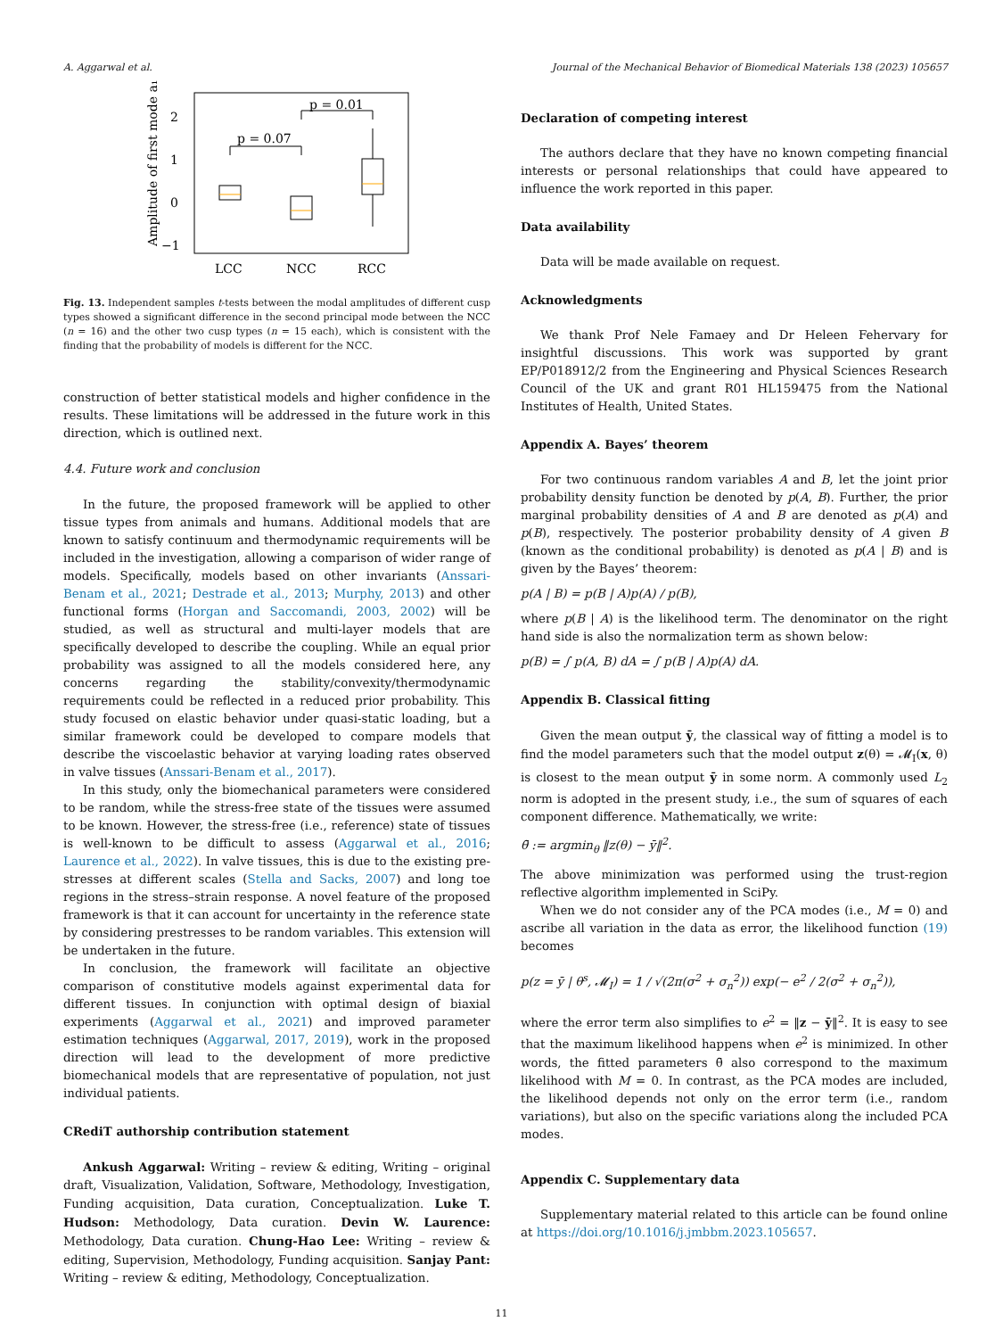A. Aggarwal et al. Journal of the Mechanical Behavior of Biomedical Materials 138 (2023) 105657
2
1
0
−1
Amplitude of first mode a₁
LCC
NCC
RCC
p = 0.07
p = 0.01
Fig. 13. Independent samples t-tests between the modal amplitudes of different cusp types showed a significant difference in the second principal mode between the NCC (n = 16) and the other two cusp types (n = 15 each), which is consistent with the finding that the probability of models is different for the NCC.
construction of better statistical models and higher confidence in the results. These limitations will be addressed in the future work in this direction, which is outlined next.
4.4. Future work and conclusion
In the future, the proposed framework will be applied to other tissue types from animals and humans. Additional models that are known to satisfy continuum and thermodynamic requirements will be included in the investigation, allowing a comparison of wider range of models. Specifically, models based on other invariants (Anssari-Benam et al., 2021; Destrade et al., 2013; Murphy, 2013) and other functional forms (Horgan and Saccomandi, 2003, 2002) will be studied, as well as structural and multi-layer models that are specifically developed to describe the coupling. While an equal prior probability was assigned to all the models considered here, any concerns regarding the stability/convexity/thermodynamic requirements could be reflected in a reduced prior probability. This study focused on elastic behavior under quasi-static loading, but a similar framework could be developed to compare models that describe the viscoelastic behavior at varying loading rates observed in valve tissues (Anssari-Benam et al., 2017).
In this study, only the biomechanical parameters were considered to be random, while the stress-free state of the tissues were assumed to be known. However, the stress-free (i.e., reference) state of tissues is well-known to be difficult to assess (Aggarwal et al., 2016; Laurence et al., 2022). In valve tissues, this is due to the existing pre-stresses at different scales (Stella and Sacks, 2007) and long toe regions in the stress–strain response. A novel feature of the proposed framework is that it can account for uncertainty in the reference state by considering prestresses to be random variables. This extension will be undertaken in the future.
In conclusion, the framework will facilitate an objective comparison of constitutive models against experimental data for different tissues. In conjunction with optimal design of biaxial experiments (Aggarwal et al., 2021) and improved parameter estimation techniques (Aggarwal, 2017, 2019), work in the proposed direction will lead to the development of more predictive biomechanical models that are representative of population, not just individual patients.
CRediT authorship contribution statement
Ankush Aggarwal: Writing – review & editing, Writing – original draft, Visualization, Validation, Software, Methodology, Investigation, Funding acquisition, Data curation, Conceptualization. Luke T. Hudson: Methodology, Data curation. Devin W. Laurence: Methodology, Data curation. Chung-Hao Lee: Writing – review & editing, Supervision, Methodology, Funding acquisition. Sanjay Pant: Writing – review & editing, Methodology, Conceptualization.
Declaration of competing interest
The authors declare that they have no known competing financial interests or personal relationships that could have appeared to influence the work reported in this paper.
Data availability
Data will be made available on request.
Acknowledgments
We thank Prof Nele Famaey and Dr Heleen Fehervary for insightful discussions. This work was supported by grant EP/P018912/2 from the Engineering and Physical Sciences Research Council of the UK and grant R01 HL159475 from the National Institutes of Health, United States.
Appendix A. Bayes’ theorem
For two continuous random variables A and B, let the joint prior probability density function be denoted by p(A, B). Further, the prior marginal probability densities of A and B are denoted as p(A) and p(B), respectively. The posterior probability density of A given B (known as the conditional probability) is denoted as p(A | B) and is given by the Bayes’ theorem:
p(A | B) = p(B | A)p(A) / p(B),
where p(B | A) is the likelihood term. The denominator on the right hand side is also the normalization term as shown below:
p(B) = ∫ p(A, B) dA = ∫ p(B | A)p(A) dA.
Appendix B. Classical fitting
Given the mean output ȳ, the classical way of fitting a model is to find the model parameters such that the model output z(θ) = 𝓜<sub>I</sub>(x, θ) is closest to the mean output ȳ in some norm. A commonly used L<sub>2</sub> norm is adopted in the present study, i.e., the sum of squares of each component difference. Mathematically, we write:
θ̄ := argmin<sub>θ</sub> ‖z(θ) − ȳ‖<sup>2</sup>.
The above minimization was performed using the trust-region reflective algorithm implemented in SciPy.
When we do not consider any of the PCA modes (i.e., M = 0) and ascribe all variation in the data as error, the likelihood function (19) becomes
p(z = ȳ | θ<sup>s</sup>, 𝓜<sub>I</sub>) = 1 / √(2π(σ<sup>2</sup> + σ<sub>n</sub><sup>2</sup>)) exp(− e<sup>2</sup> / 2(σ<sup>2</sup> + σ<sub>n</sub><sup>2</sup>)),
where the error term also simplifies to e<sup>2</sup> = ‖z − ȳ‖<sup>2</sup>. It is easy to see that the maximum likelihood happens when e<sup>2</sup> is minimized. In other words, the fitted parameters θ̄ also correspond to the maximum likelihood with M = 0. In contrast, as the PCA modes are included, the likelihood depends not only on the error term (i.e., random variations), but also on the specific variations along the included PCA modes.
Appendix C. Supplementary data
Supplementary material related to this article can be found online at https://doi.org/10.1016/j.jmbbm.2023.105657.
11